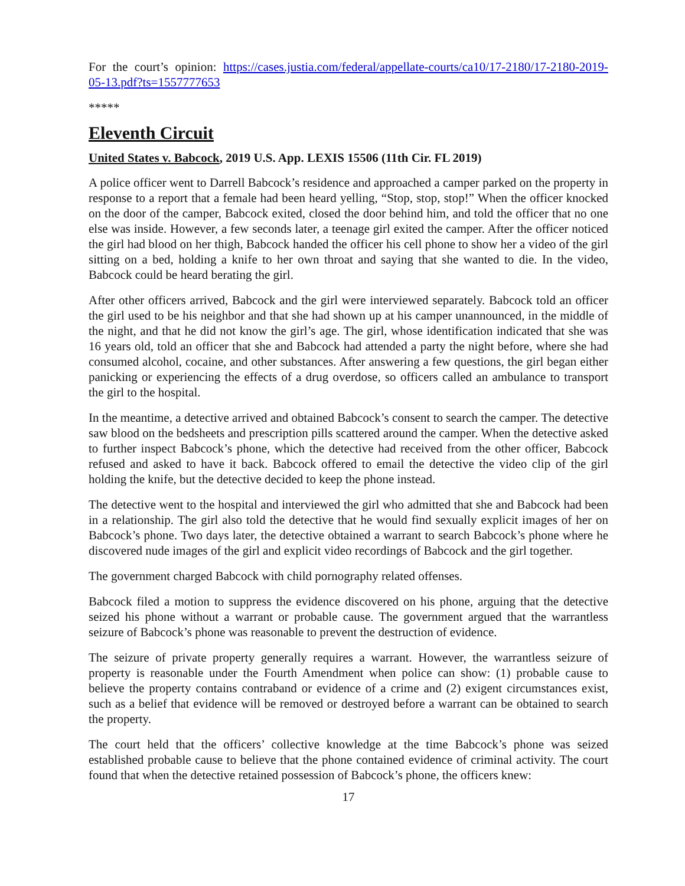For the court’s opinion: https://cases.justia.com/federal/appellate-courts/ca10/17-2180/17-2180-2019-05-13.pdf?ts=1557777653
*****
Eleventh Circuit
United States v. Babcock, 2019 U.S. App. LEXIS 15506 (11th Cir. FL 2019)
A police officer went to Darrell Babcock’s residence and approached a camper parked on the property in response to a report that a female had been heard yelling, “Stop, stop, stop!” When the officer knocked on the door of the camper, Babcock exited, closed the door behind him, and told the officer that no one else was inside. However, a few seconds later, a teenage girl exited the camper. After the officer noticed the girl had blood on her thigh, Babcock handed the officer his cell phone to show her a video of the girl sitting on a bed, holding a knife to her own throat and saying that she wanted to die. In the video, Babcock could be heard berating the girl.
After other officers arrived, Babcock and the girl were interviewed separately. Babcock told an officer the girl used to be his neighbor and that she had shown up at his camper unannounced, in the middle of the night, and that he did not know the girl’s age. The girl, whose identification indicated that she was 16 years old, told an officer that she and Babcock had attended a party the night before, where she had consumed alcohol, cocaine, and other substances. After answering a few questions, the girl began either panicking or experiencing the effects of a drug overdose, so officers called an ambulance to transport the girl to the hospital.
In the meantime, a detective arrived and obtained Babcock’s consent to search the camper. The detective saw blood on the bedsheets and prescription pills scattered around the camper. When the detective asked to further inspect Babcock’s phone, which the detective had received from the other officer, Babcock refused and asked to have it back. Babcock offered to email the detective the video clip of the girl holding the knife, but the detective decided to keep the phone instead.
The detective went to the hospital and interviewed the girl who admitted that she and Babcock had been in a relationship. The girl also told the detective that he would find sexually explicit images of her on Babcock’s phone. Two days later, the detective obtained a warrant to search Babcock’s phone where he discovered nude images of the girl and explicit video recordings of Babcock and the girl together.
The government charged Babcock with child pornography related offenses.
Babcock filed a motion to suppress the evidence discovered on his phone, arguing that the detective seized his phone without a warrant or probable cause. The government argued that the warrantless seizure of Babcock’s phone was reasonable to prevent the destruction of evidence.
The seizure of private property generally requires a warrant. However, the warrantless seizure of property is reasonable under the Fourth Amendment when police can show: (1) probable cause to believe the property contains contraband or evidence of a crime and (2) exigent circumstances exist, such as a belief that evidence will be removed or destroyed before a warrant can be obtained to search the property.
The court held that the officers’ collective knowledge at the time Babcock’s phone was seized established probable cause to believe that the phone contained evidence of criminal activity. The court found that when the detective retained possession of Babcock’s phone, the officers knew:
17